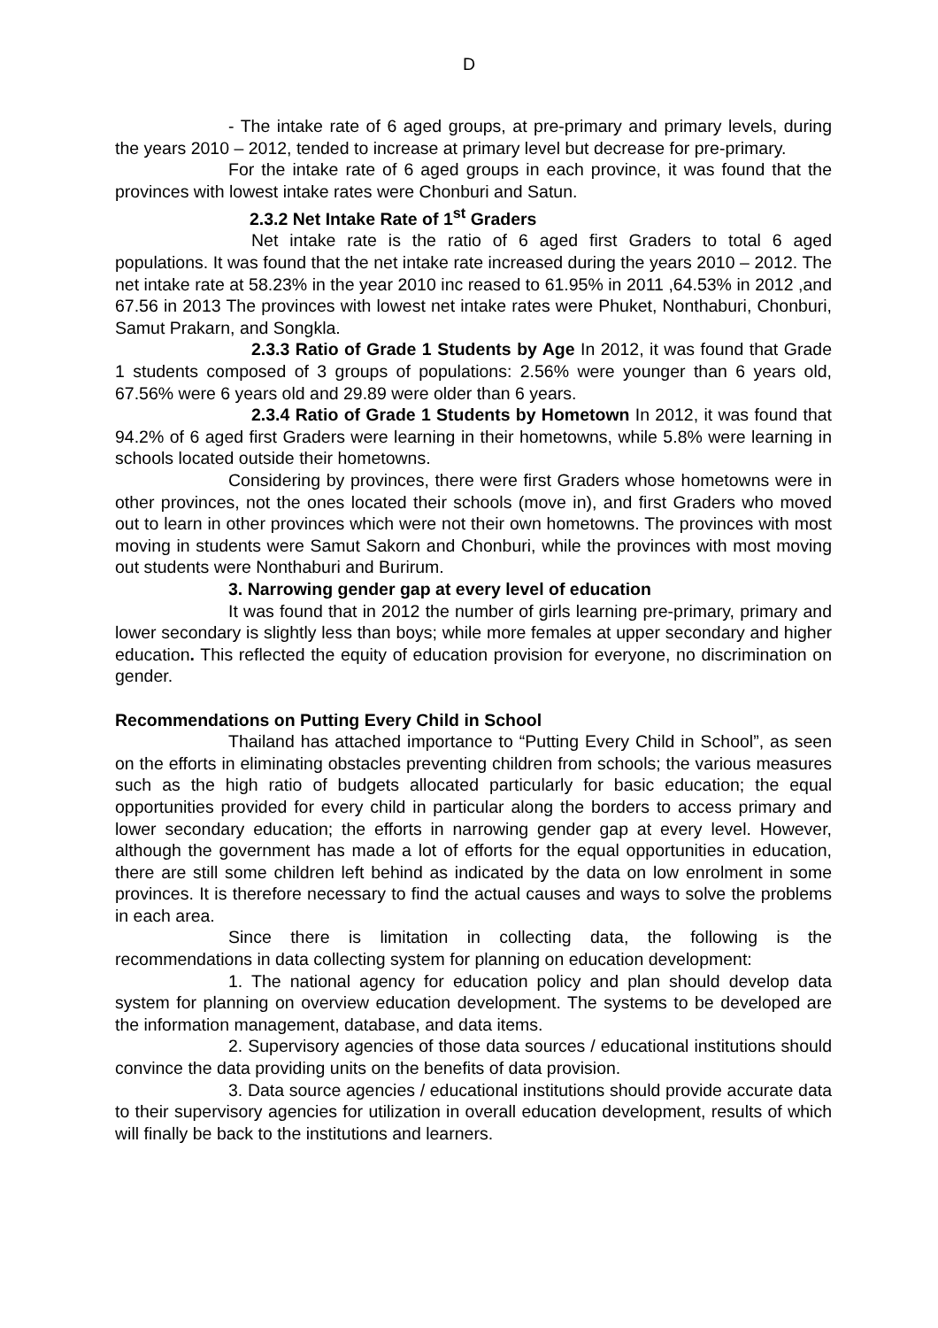D
- The intake rate of 6 aged groups, at pre-primary and primary levels, during the years 2010 – 2012, tended to increase at primary level but decrease for pre-primary.
For the intake rate of 6 aged groups in each province, it was found that the provinces with lowest intake rates were Chonburi and Satun.
2.3.2 Net Intake Rate of 1<sup>st</sup> Graders
Net intake rate is the ratio of 6 aged first Graders to total 6 aged populations. It was found that the net intake rate increased during the years 2010 – 2012. The net intake rate at 58.23% in the year 2010 inc reased to 61.95% in 2011 ,64.53% in 2012 ,and 67.56 in 2013 The provinces with lowest net intake rates were Phuket, Nonthaburi, Chonburi, Samut Prakarn, and Songkla.
2.3.3 Ratio of Grade 1 Students by Age In 2012, it was found that Grade 1 students composed of 3 groups of populations: 2.56% were younger than 6 years old, 67.56% were 6 years old and 29.89 were older than 6 years.
2.3.4 Ratio of Grade 1 Students by Hometown In 2012, it was found that 94.2% of 6 aged first Graders were learning in their hometowns, while 5.8% were learning in schools located outside their hometowns.
Considering by provinces, there were first Graders whose hometowns were in other provinces, not the ones located their schools (move in), and first Graders who moved out to learn in other provinces which were not their own hometowns. The provinces with most moving in students were Samut Sakorn and Chonburi, while the provinces with most moving out students were Nonthaburi and Burirum.
3. Narrowing gender gap at every level of education
It was found that in 2012 the number of girls learning pre-primary, primary and lower secondary is slightly less than boys; while more females at upper secondary and higher education. This reflected the equity of education provision for everyone, no discrimination on gender.
Recommendations on Putting Every Child in School
Thailand has attached importance to “Putting Every Child in School”, as seen on the efforts in eliminating obstacles preventing children from schools; the various measures such as the high ratio of budgets allocated particularly for basic education; the equal opportunities provided for every child in particular along the borders to access primary and lower secondary education; the efforts in narrowing gender gap at every level. However, although the government has made a lot of efforts for the equal opportunities in education, there are still some children left behind as indicated by the data on low enrolment in some provinces. It is therefore necessary to find the actual causes and ways to solve the problems in each area.
Since there is limitation in collecting data, the following is the recommendations in data collecting system for planning on education development:
1. The national agency for education policy and plan should develop data system for planning on overview education development. The systems to be developed are the information management, database, and data items.
2. Supervisory agencies of those data sources / educational institutions should convince the data providing units on the benefits of data provision.
3. Data source agencies / educational institutions should provide accurate data to their supervisory agencies for utilization in overall education development, results of which will finally be back to the institutions and learners.